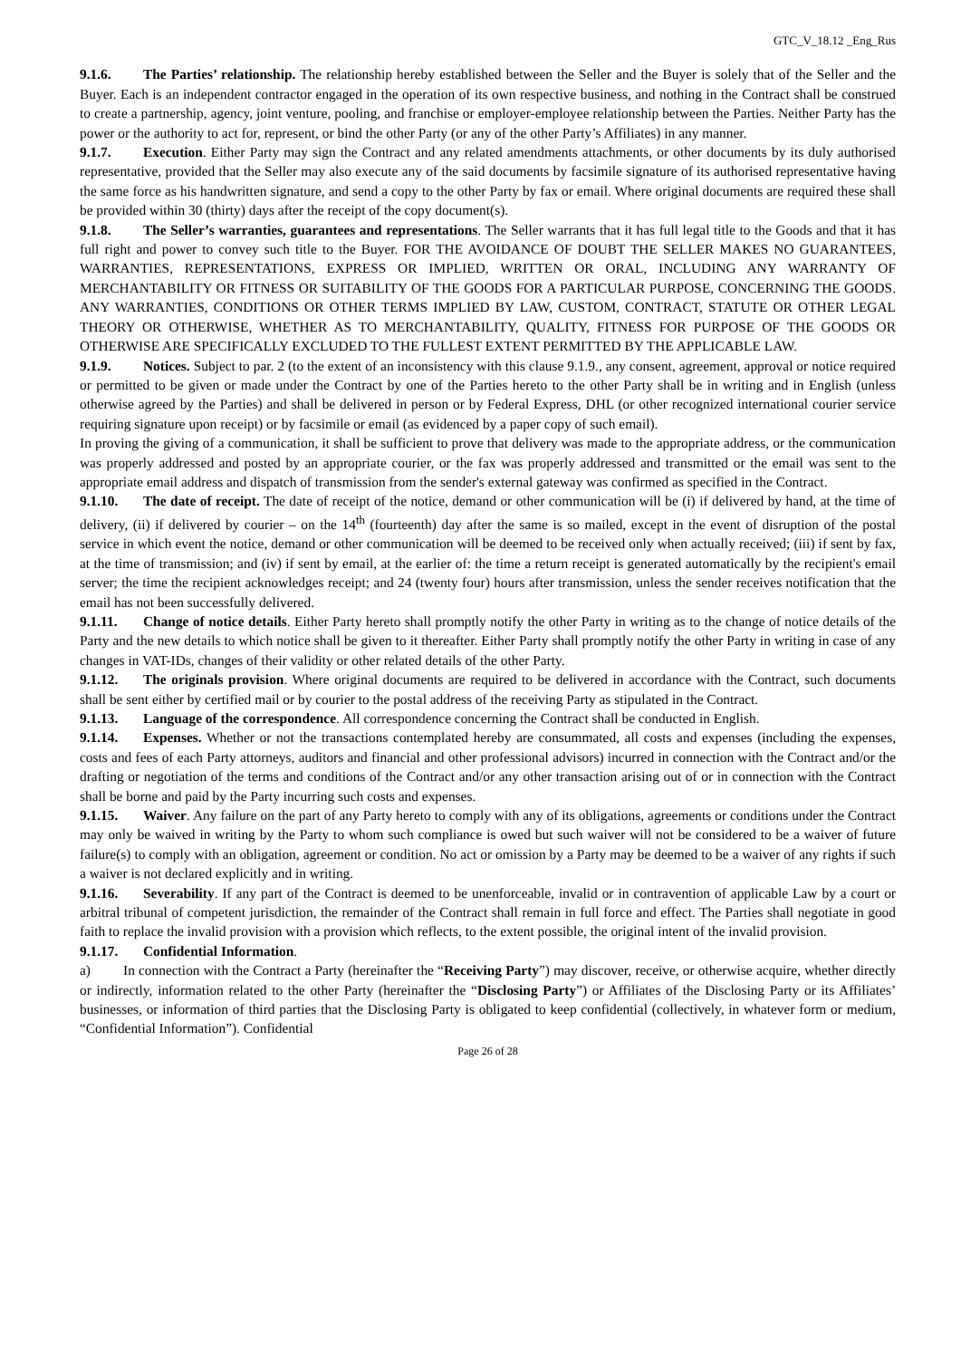GTC_V_18.12 _Eng_Rus
9.1.6. The Parties’ relationship. The relationship hereby established between the Seller and the Buyer is solely that of the Seller and the Buyer. Each is an independent contractor engaged in the operation of its own respective business, and nothing in the Contract shall be construed to create a partnership, agency, joint venture, pooling, and franchise or employer-employee relationship between the Parties. Neither Party has the power or the authority to act for, represent, or bind the other Party (or any of the other Party’s Affiliates) in any manner.
9.1.7. Execution. Either Party may sign the Contract and any related amendments attachments, or other documents by its duly authorised representative, provided that the Seller may also execute any of the said documents by facsimile signature of its authorised representative having the same force as his handwritten signature, and send a copy to the other Party by fax or email. Where original documents are required these shall be provided within 30 (thirty) days after the receipt of the copy document(s).
9.1.8. The Seller’s warranties, guarantees and representations. The Seller warrants that it has full legal title to the Goods and that it has full right and power to convey such title to the Buyer. FOR THE AVOIDANCE OF DOUBT THE SELLER MAKES NO GUARANTEES, WARRANTIES, REPRESENTATIONS, EXPRESS OR IMPLIED, WRITTEN OR ORAL, INCLUDING ANY WARRANTY OF MERCHANTABILITY OR FITNESS OR SUITABILITY OF THE GOODS FOR A PARTICULAR PURPOSE, CONCERNING THE GOODS. ANY WARRANTIES, CONDITIONS OR OTHER TERMS IMPLIED BY LAW, CUSTOM, CONTRACT, STATUTE OR OTHER LEGAL THEORY OR OTHERWISE, WHETHER AS TO MERCHANTABILITY, QUALITY, FITNESS FOR PURPOSE OF THE GOODS OR OTHERWISE ARE SPECIFICALLY EXCLUDED TO THE FULLEST EXTENT PERMITTED BY THE APPLICABLE LAW.
9.1.9. Notices. Subject to par. 2 (to the extent of an inconsistency with this clause 9.1.9., any consent, agreement, approval or notice required or permitted to be given or made under the Contract by one of the Parties hereto to the other Party shall be in writing and in English (unless otherwise agreed by the Parties) and shall be delivered in person or by Federal Express, DHL (or other recognized international courier service requiring signature upon receipt) or by facsimile or email (as evidenced by a paper copy of such email).
In proving the giving of a communication, it shall be sufficient to prove that delivery was made to the appropriate address, or the communication was properly addressed and posted by an appropriate courier, or the fax was properly addressed and transmitted or the email was sent to the appropriate email address and dispatch of transmission from the sender's external gateway was confirmed as specified in the Contract.
9.1.10. The date of receipt. The date of receipt of the notice, demand or other communication will be (i) if delivered by hand, at the time of delivery, (ii) if delivered by courier – on the 14<sup>th</sup> (fourteenth) day after the same is so mailed, except in the event of disruption of the postal service in which event the notice, demand or other communication will be deemed to be received only when actually received; (iii) if sent by fax, at the time of transmission; and (iv) if sent by email, at the earlier of: the time a return receipt is generated automatically by the recipient's email server; the time the recipient acknowledges receipt; and 24 (twenty four) hours after transmission, unless the sender receives notification that the email has not been successfully delivered.
9.1.11. Change of notice details. Either Party hereto shall promptly notify the other Party in writing as to the change of notice details of the Party and the new details to which notice shall be given to it thereafter. Either Party shall promptly notify the other Party in writing in case of any changes in VAT-IDs, changes of their validity or other related details of the other Party.
9.1.12. The originals provision. Where original documents are required to be delivered in accordance with the Contract, such documents shall be sent either by certified mail or by courier to the postal address of the receiving Party as stipulated in the Contract.
9.1.13. Language of the correspondence. All correspondence concerning the Contract shall be conducted in English.
9.1.14. Expenses. Whether or not the transactions contemplated hereby are consummated, all costs and expenses (including the expenses, costs and fees of each Party attorneys, auditors and financial and other professional advisors) incurred in connection with the Contract and/or the drafting or negotiation of the terms and conditions of the Contract and/or any other transaction arising out of or in connection with the Contract shall be borne and paid by the Party incurring such costs and expenses.
9.1.15. Waiver. Any failure on the part of any Party hereto to comply with any of its obligations, agreements or conditions under the Contract may only be waived in writing by the Party to whom such compliance is owed but such waiver will not be considered to be a waiver of future failure(s) to comply with an obligation, agreement or condition. No act or omission by a Party may be deemed to be a waiver of any rights if such a waiver is not declared explicitly and in writing.
9.1.16. Severability. If any part of the Contract is deemed to be unenforceable, invalid or in contravention of applicable Law by a court or arbitral tribunal of competent jurisdiction, the remainder of the Contract shall remain in full force and effect. The Parties shall negotiate in good faith to replace the invalid provision with a provision which reflects, to the extent possible, the original intent of the invalid provision.
9.1.17. Confidential Information.
a) In connection with the Contract a Party (hereinafter the “Receiving Party”) may discover, receive, or otherwise acquire, whether directly or indirectly, information related to the other Party (hereinafter the “Disclosing Party”) or Affiliates of the Disclosing Party or its Affiliates’ businesses, or information of third parties that the Disclosing Party is obligated to keep confidential (collectively, in whatever form or medium, “Confidential Information”). Confidential
Page 26 of 28